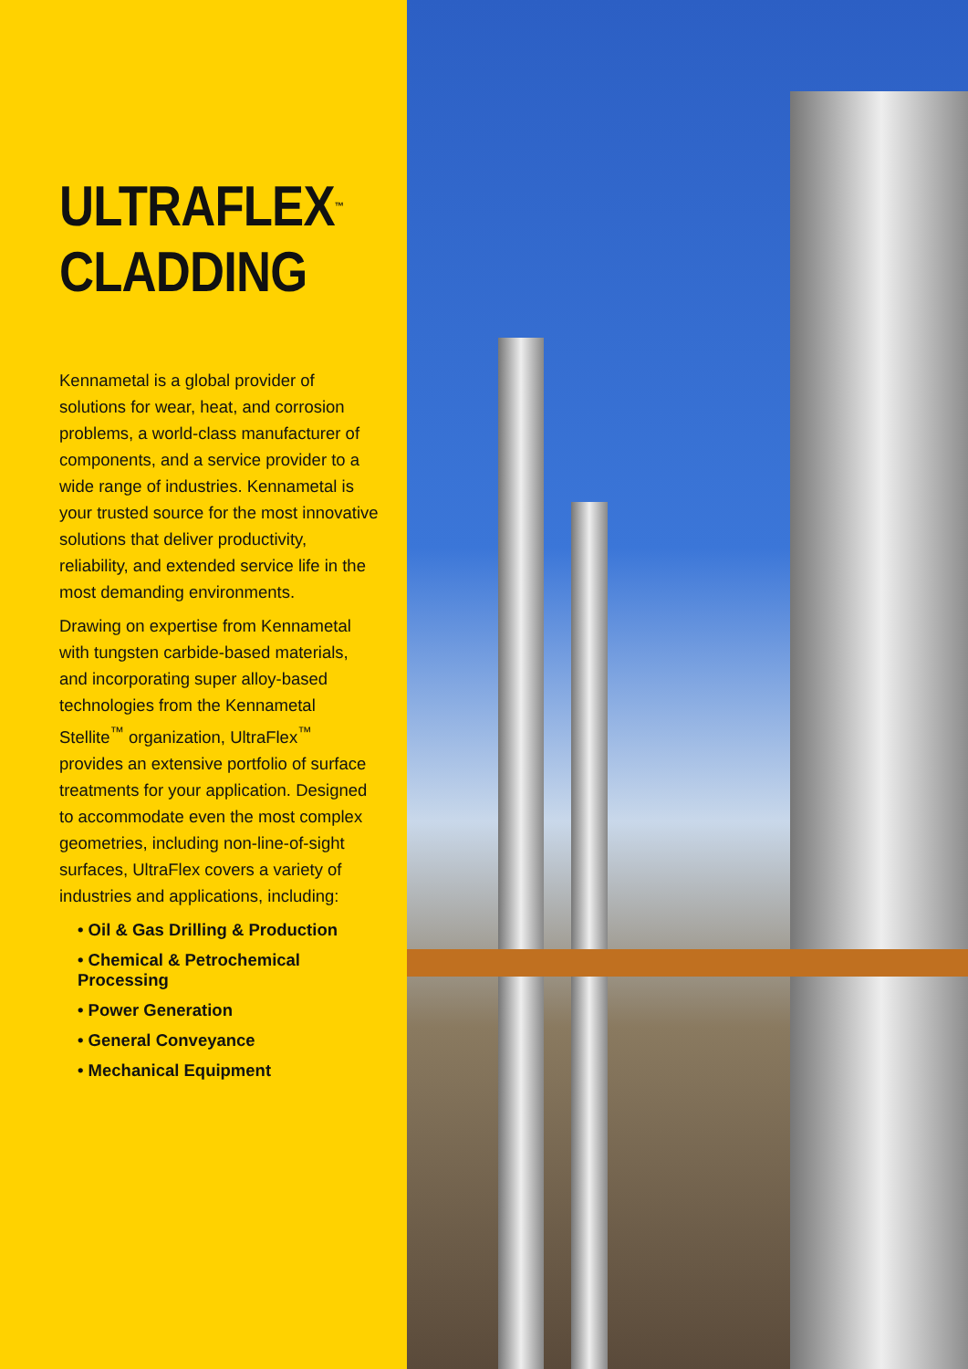ULTRAFLEX<sup>™</sup>
CLADDING
Kennametal is a global provider of solutions for wear, heat, and corrosion problems, a world-class manufacturer of components, and a service provider to a wide range of industries. Kennametal is your trusted source for the most innovative solutions that deliver productivity, reliability, and extended service life in the most demanding environments.
Drawing on expertise from Kennametal with tungsten carbide-based materials, and incorporating super alloy-based technologies from the Kennametal Stellite<sup>™</sup> organization, UltraFlex<sup>™</sup> provides an extensive portfolio of surface treatments for your application. Designed to accommodate even the most complex geometries, including non-line-of-sight surfaces, UltraFlex covers a variety of industries and applications, including:
• Oil & Gas Drilling & Production
• Chemical & Petrochemical Processing
• Power Generation
• General Conveyance
• Mechanical Equipment